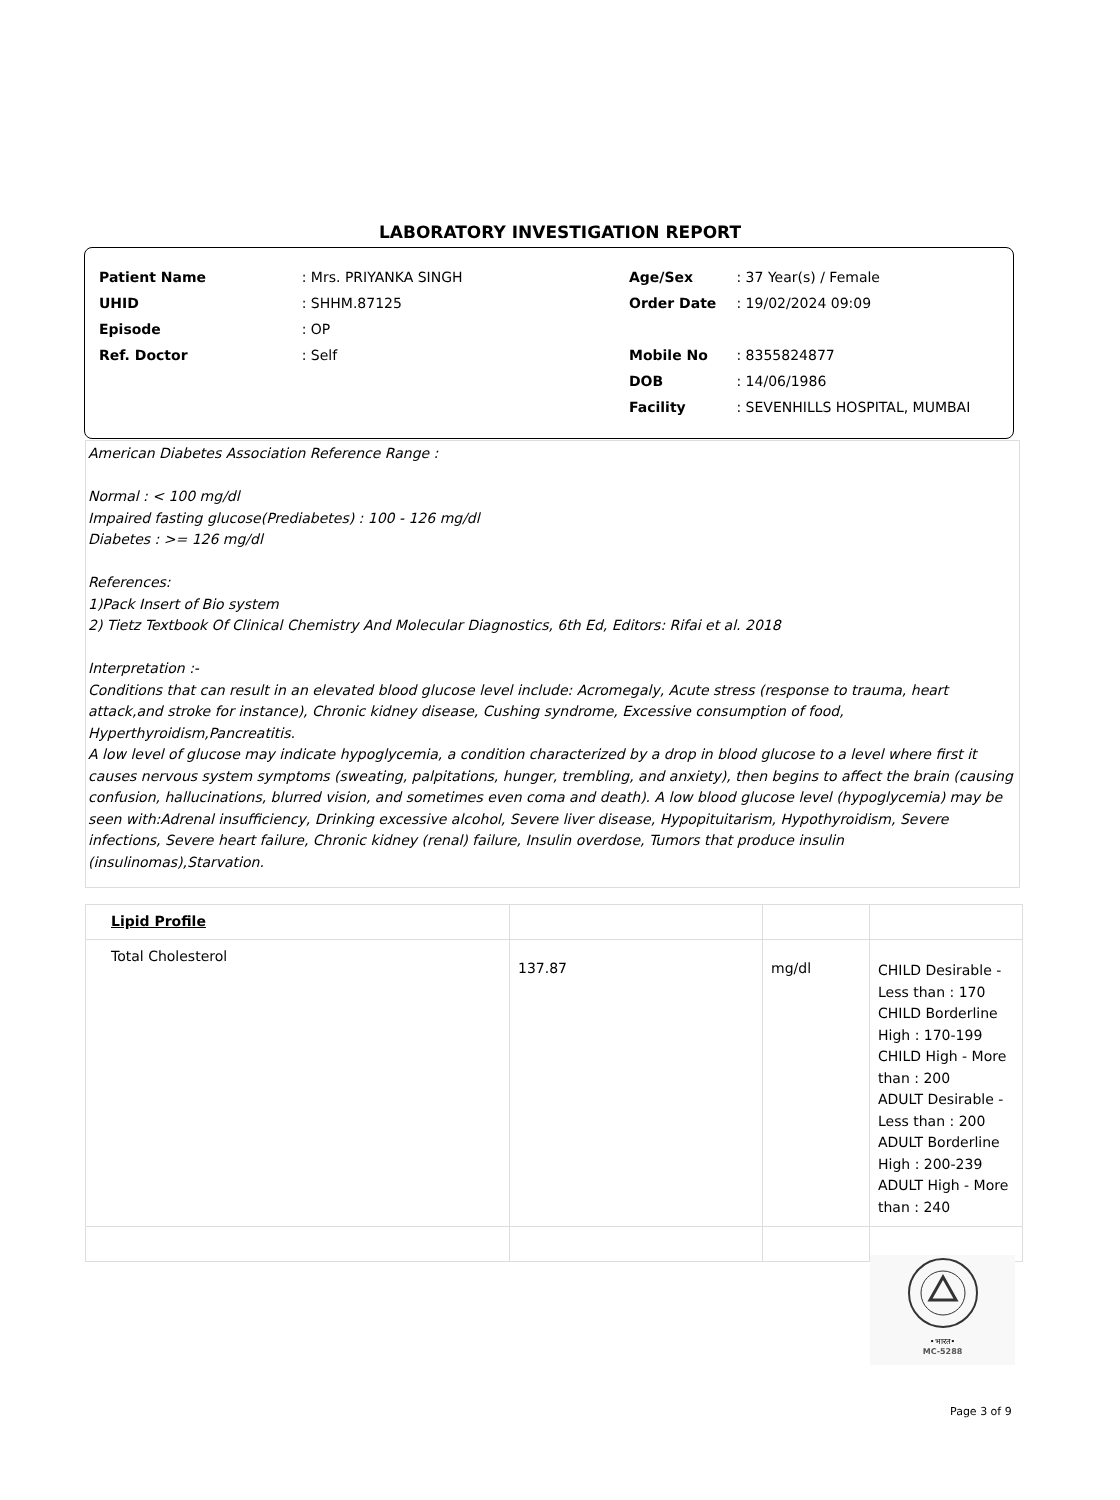LABORATORY INVESTIGATION REPORT
| Patient Name | : Mrs. PRIYANKA SINGH |
| UHID | : SHHM.87125 |
| Episode | : OP |
| Ref. Doctor | : Self |
| Age/Sex | : 37 Year(s) / Female |
| Order Date | : 19/02/2024 09:09 |
| Mobile No | : 8355824877 |
| DOB | : 14/06/1986 |
| Facility | : SEVENHILLS HOSPITAL, MUMBAI |
American Diabetes Association Reference Range :
Normal : < 100 mg/dl
Impaired fasting glucose(Prediabetes) : 100 - 126 mg/dl
Diabetes : >= 126 mg/dl
References:
1)Pack Insert of Bio system
2) Tietz Textbook Of Clinical Chemistry And Molecular Diagnostics, 6th Ed, Editors: Rifai et al. 2018
Interpretation :-
Conditions that can result in an elevated blood glucose level include: Acromegaly, Acute stress (response to trauma, heart attack,and stroke for instance), Chronic kidney disease, Cushing syndrome, Excessive consumption of food, Hyperthyroidism,Pancreatitis.
A low level of glucose may indicate hypoglycemia, a condition characterized by a drop in blood glucose to a level where first it causes nervous system symptoms (sweating, palpitations, hunger, trembling, and anxiety), then begins to affect the brain (causing confusion, hallucinations, blurred vision, and sometimes even coma and death). A low blood glucose level (hypoglycemia) may be
seen with:Adrenal insufficiency, Drinking excessive alcohol, Severe liver disease, Hypopituitarism, Hypothyroidism, Severe infections, Severe heart failure, Chronic kidney (renal) failure, Insulin overdose, Tumors that produce insulin (insulinomas),Starvation.
| Lipid Profile | | | |
| Total Cholesterol | 137.87 | mg/dl | CHILD Desirable - Less than : 170 CHILD Borderline High : 170-199 CHILD High - More than : 200 ADULT Desirable - Less than : 200 ADULT Borderline High : 200-239 ADULT High - More than : 240 |
•भारत•
MC-5288
Page 3 of 9